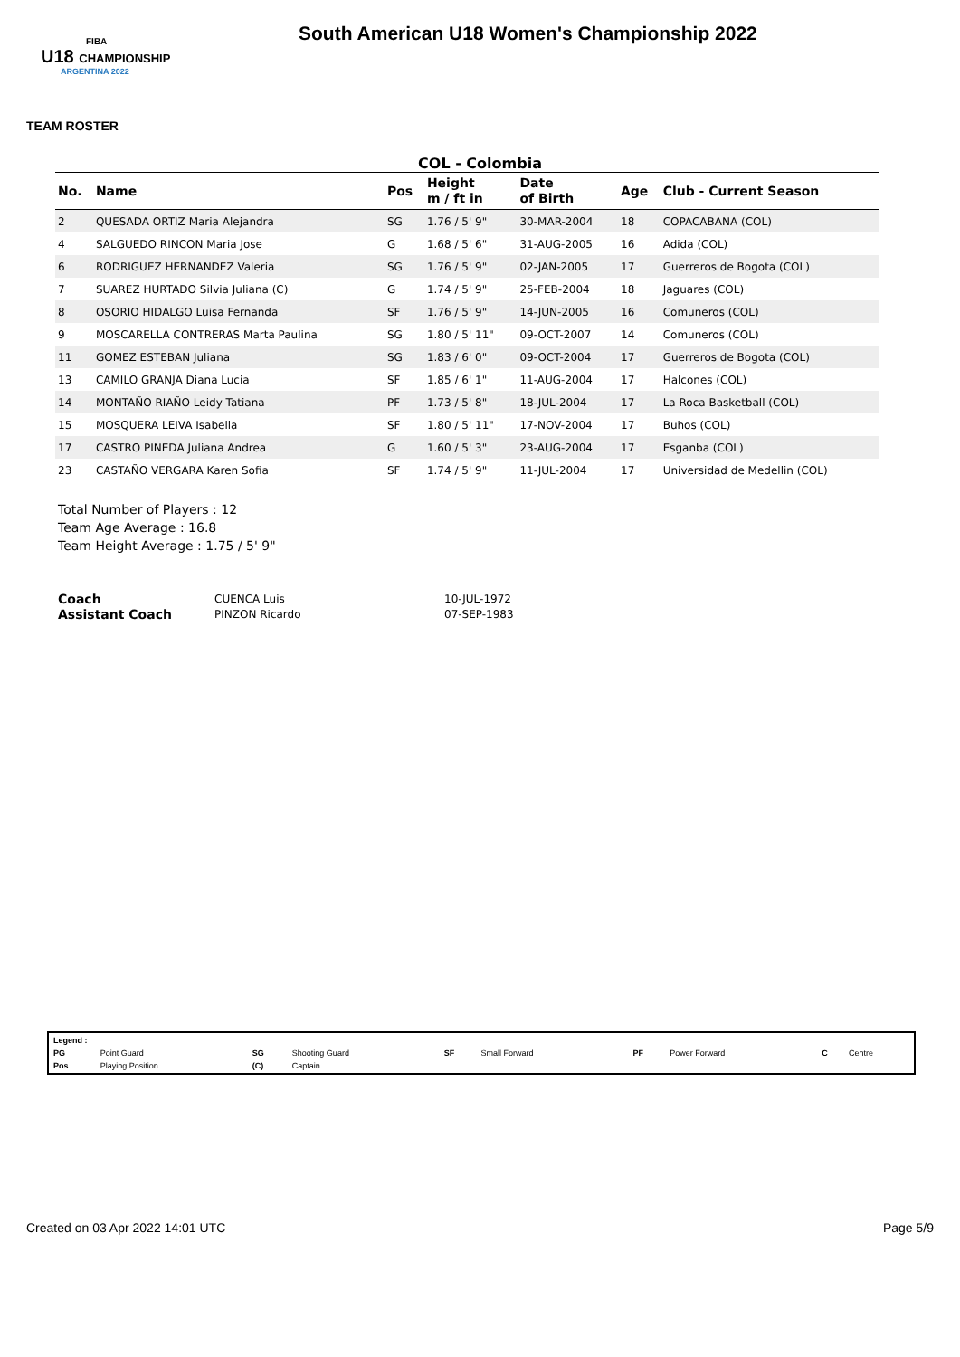FIBA
U18 CHAMPIONSHIP
ARGENTINA 2022
South American U18 Women's Championship 2022
TEAM ROSTER
COL - Colombia
| No. | Name | Pos | Height m / ft in | Date of Birth | Age | Club - Current Season |
| --- | --- | --- | --- | --- | --- | --- |
| 2 | QUESADA ORTIZ Maria Alejandra | SG | 1.76 / 5' 9" | 30-MAR-2004 | 18 | COPACABANA (COL) |
| 4 | SALGUEDO RINCON Maria Jose | G | 1.68 / 5' 6" | 31-AUG-2005 | 16 | Adida (COL) |
| 6 | RODRIGUEZ HERNANDEZ Valeria | SG | 1.76 / 5' 9" | 02-JAN-2005 | 17 | Guerreros de Bogota (COL) |
| 7 | SUAREZ HURTADO Silvia Juliana (C) | G | 1.74 / 5' 9" | 25-FEB-2004 | 18 | Jaguares (COL) |
| 8 | OSORIO HIDALGO Luisa Fernanda | SF | 1.76 / 5' 9" | 14-JUN-2005 | 16 | Comuneros (COL) |
| 9 | MOSCARELLA CONTRERAS Marta Paulina | SG | 1.80 / 5' 11" | 09-OCT-2007 | 14 | Comuneros (COL) |
| 11 | GOMEZ ESTEBAN Juliana | SG | 1.83 / 6' 0" | 09-OCT-2004 | 17 | Guerreros de Bogota (COL) |
| 13 | CAMILO GRANJA Diana Lucia | SF | 1.85 / 6' 1" | 11-AUG-2004 | 17 | Halcones (COL) |
| 14 | MONTAÑO RIAÑO Leidy Tatiana | PF | 1.73 / 5' 8" | 18-JUL-2004 | 17 | La Roca Basketball (COL) |
| 15 | MOSQUERA LEIVA Isabella | SF | 1.80 / 5' 11" | 17-NOV-2004 | 17 | Buhos (COL) |
| 17 | CASTRO PINEDA Juliana Andrea | G | 1.60 / 5' 3" | 23-AUG-2004 | 17 | Esganba (COL) |
| 23 | CASTAÑO VERGARA Karen Sofia | SF | 1.74 / 5' 9" | 11-JUL-2004 | 17 | Universidad de Medellin (COL) |
Total Number of Players : 12
Team Age Average : 16.8
Team Height Average : 1.75 / 5' 9"
| Coach | CUENCA Luis | 10-JUL-1972 |
| Assistant Coach | PINZON Ricardo | 07-SEP-1983 |
| Legend : | | | | | | | | | |
| PG | Point Guard | SG | Shooting Guard | SF | Small Forward | PF | Power Forward | C | Centre |
| Pos | Playing Position | (C) | Captain | | | | | | |
Created on 03 Apr 2022 14:01 UTC Page 5/9